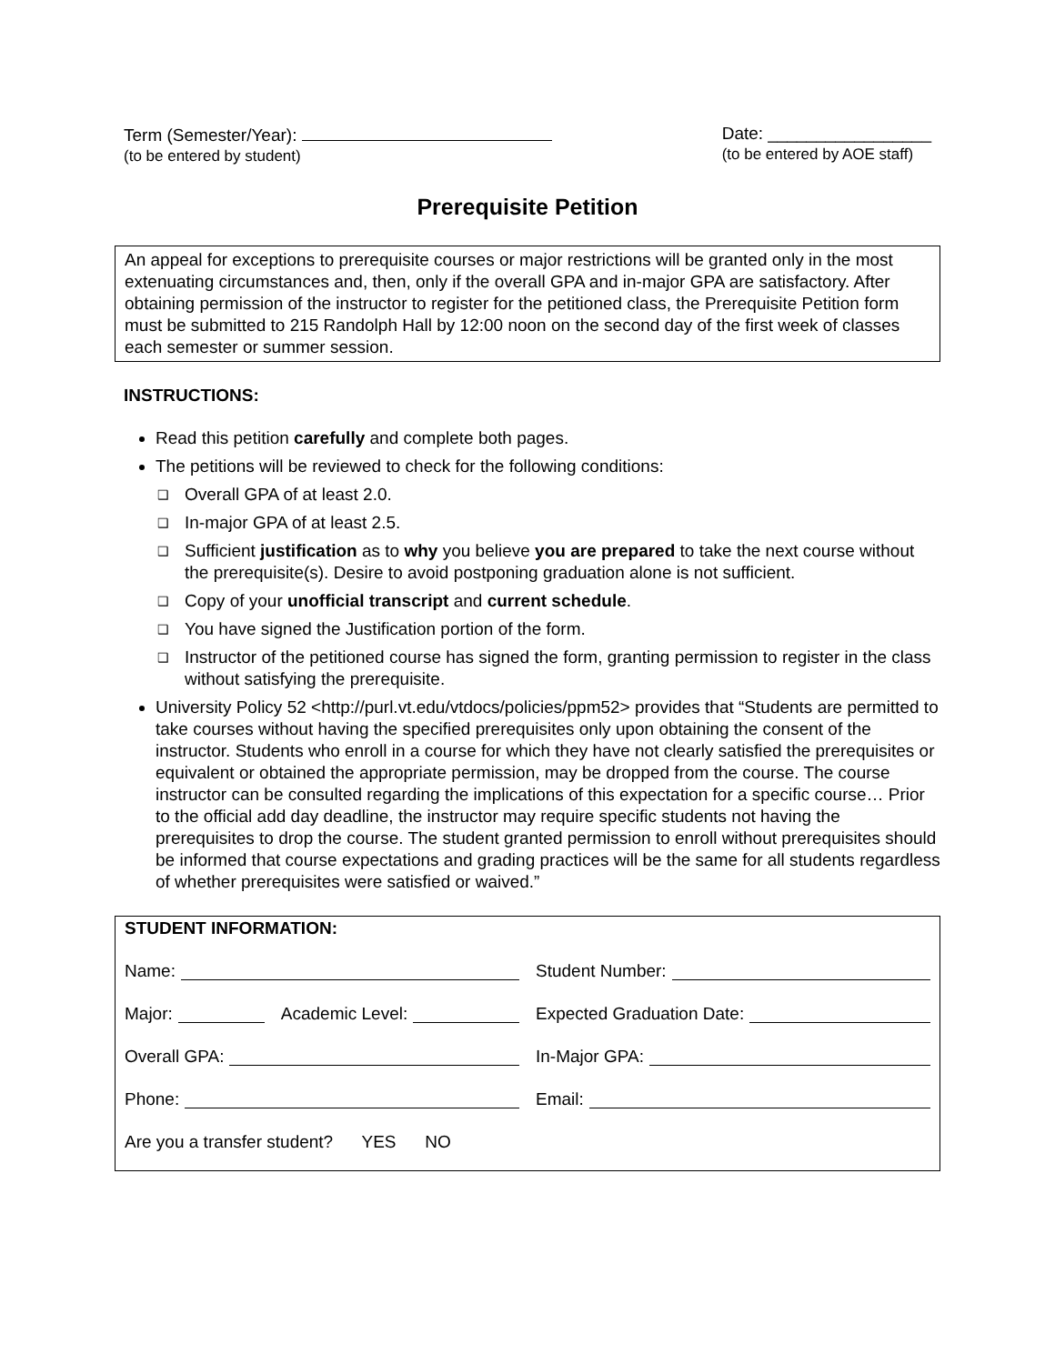Term (Semester/Year):
(to be entered by student)
Date: _________________
(to be entered by AOE staff)
Prerequisite Petition
An appeal for exceptions to prerequisite courses or major restrictions will be granted only in the most extenuating circumstances and, then, only if the overall GPA and in-major GPA are satisfactory. After obtaining permission of the instructor to register for the petitioned class, the Prerequisite Petition form must be submitted to 215 Randolph Hall by 12:00 noon on the second day of the first week of classes each semester or summer session.
INSTRUCTIONS:
Read this petition carefully and complete both pages.
The petitions will be reviewed to check for the following conditions:
❑ Overall GPA of at least 2.0.
❑ In-major GPA of at least 2.5.
❑ Sufficient justification as to why you believe you are prepared to take the next course without the prerequisite(s). Desire to avoid postponing graduation alone is not sufficient.
❑ Copy of your unofficial transcript and current schedule.
❑ You have signed the Justification portion of the form.
❑ Instructor of the petitioned course has signed the form, granting permission to register in the class without satisfying the prerequisite.
University Policy 52 <http://purl.vt.edu/vtdocs/policies/ppm52> provides that “Students are permitted to take courses without having the specified prerequisites only upon obtaining the consent of the instructor. Students who enroll in a course for which they have not clearly satisfied the prerequisites or equivalent or obtained the appropriate permission, may be dropped from the course. The course instructor can be consulted regarding the implications of this expectation for a specific course… Prior to the official add day deadline, the instructor may require specific students not having the prerequisites to drop the course. The student granted permission to enroll without prerequisites should be informed that course expectations and grading practices will be the same for all students regardless of whether prerequisites were satisfied or waived.”
STUDENT INFORMATION:
Name: Student Number:
Major: Academic Level: Expected Graduation Date:
Overall GPA: In-Major GPA:
Phone: Email:
Are you a transfer student? YES NO